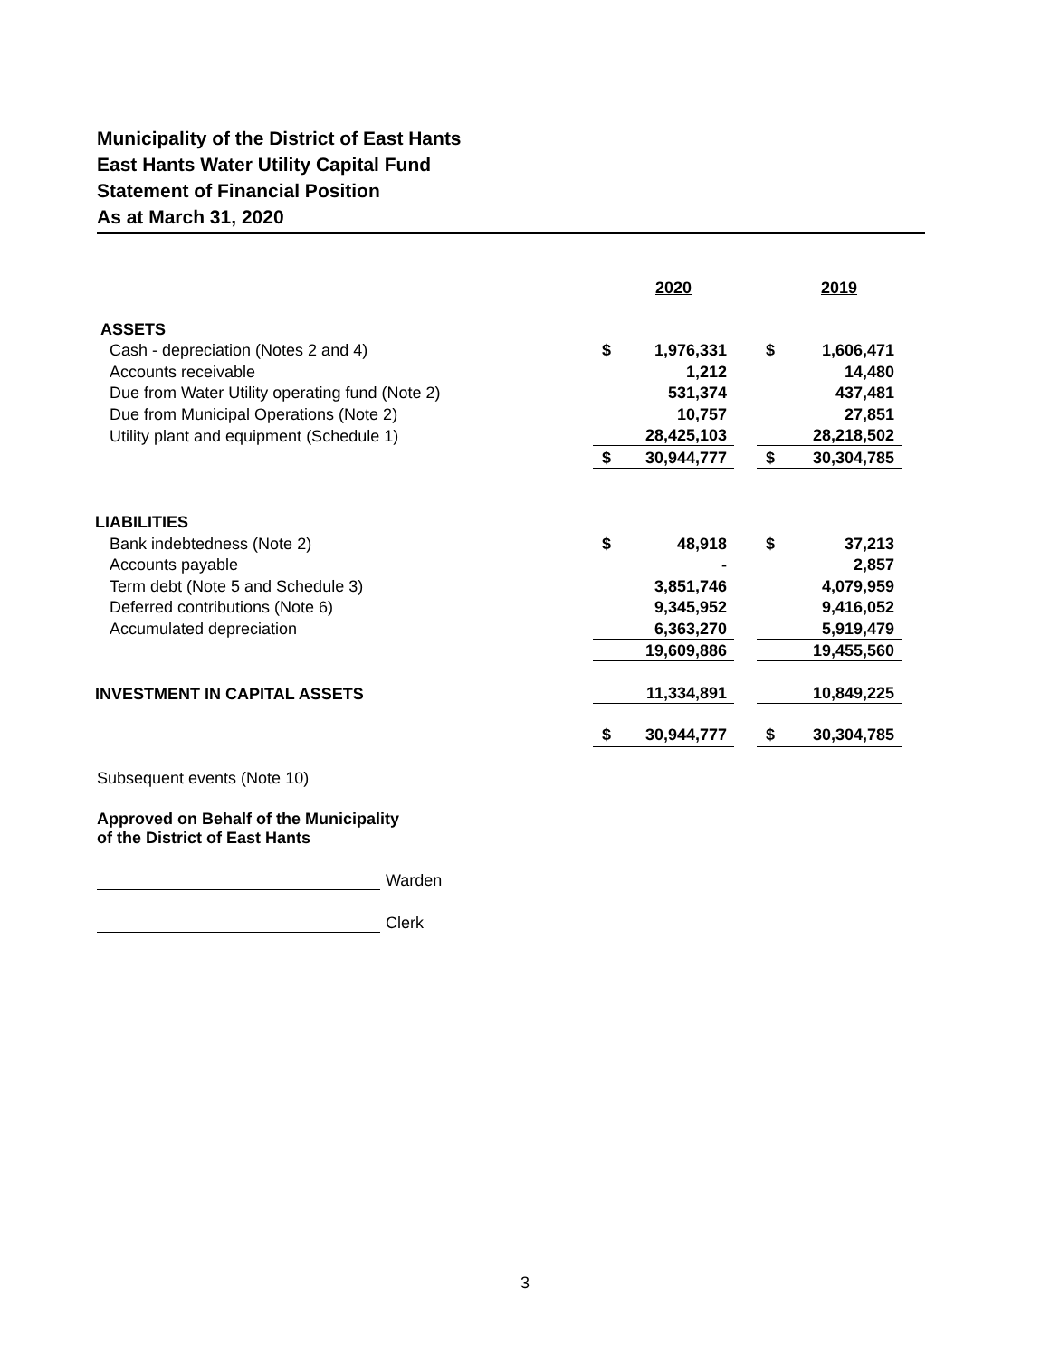Municipality of the District of East Hants
East Hants Water Utility Capital Fund
Statement of Financial Position
As at March 31, 2020
| | | 2020 | | | 2019 |
| ASSETS | | | | | |
| Cash - depreciation (Notes 2 and 4) | $ | 1,976,331 | | $ | 1,606,471 |
| Accounts receivable | | 1,212 | | | 14,480 |
| Due from Water Utility operating fund (Note 2) | | 531,374 | | | 437,481 |
| Due from Municipal Operations (Note 2) | | 10,757 | | | 27,851 |
| Utility plant and equipment (Schedule 1) | | 28,425,103 | | | 28,218,502 |
| | $ | 30,944,777 | | $ | 30,304,785 |
| LIABILITIES | | | | | |
| Bank indebtedness (Note 2) | $ | 48,918 | | $ | 37,213 |
| Accounts payable | | - | | | 2,857 |
| Term debt (Note 5 and Schedule 3) | | 3,851,746 | | | 4,079,959 |
| Deferred contributions (Note 6) | | 9,345,952 | | | 9,416,052 |
| Accumulated depreciation | | 6,363,270 | | | 5,919,479 |
| | | 19,609,886 | | | 19,455,560 |
| INVESTMENT IN CAPITAL ASSETS | | 11,334,891 | | | 10,849,225 |
| | $ | 30,944,777 | | $ | 30,304,785 |
Subsequent events (Note 10)
Approved on Behalf of the Municipality
of the District of East Hants
Warden
Clerk
3